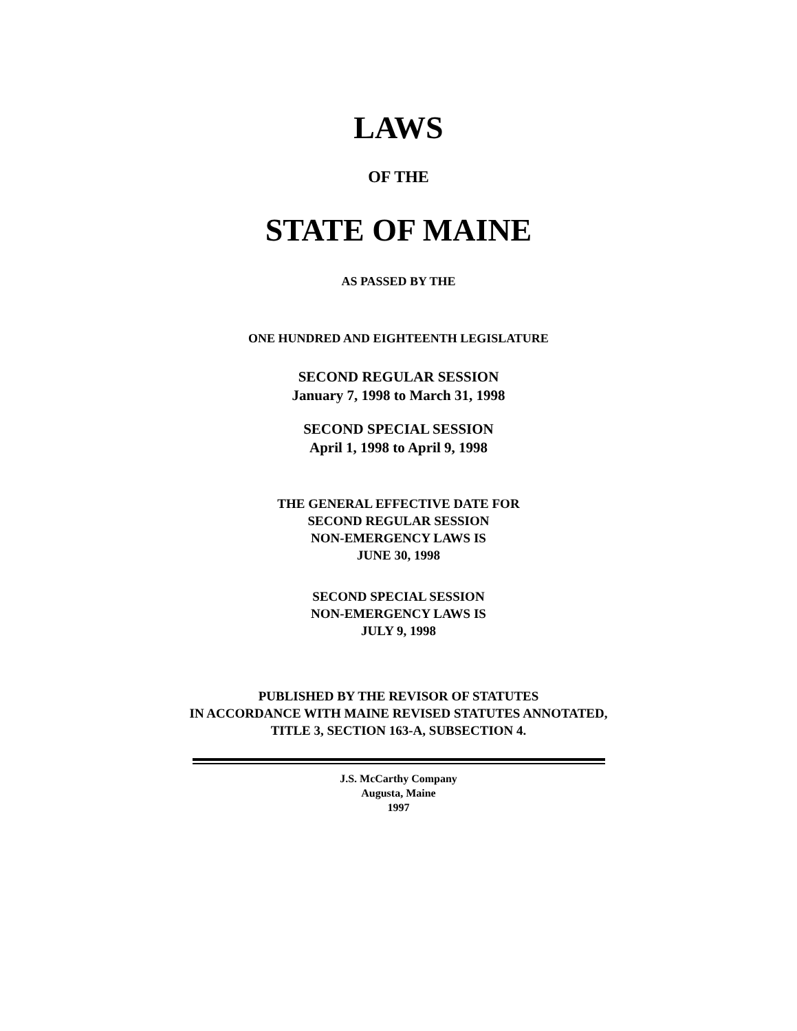LAWS
OF THE
STATE OF MAINE
AS PASSED BY THE
ONE HUNDRED AND EIGHTEENTH LEGISLATURE
SECOND REGULAR SESSION
January 7, 1998 to March 31, 1998
SECOND SPECIAL SESSION
April 1, 1998 to April 9, 1998
THE GENERAL EFFECTIVE DATE FOR
SECOND REGULAR SESSION
NON-EMERGENCY LAWS IS
JUNE 30, 1998
SECOND SPECIAL SESSION
NON-EMERGENCY LAWS IS
JULY 9, 1998
PUBLISHED BY THE REVISOR OF STATUTES
IN ACCORDANCE WITH MAINE REVISED STATUTES ANNOTATED,
TITLE 3, SECTION 163-A, SUBSECTION 4.
J.S. McCarthy Company
Augusta, Maine
1997